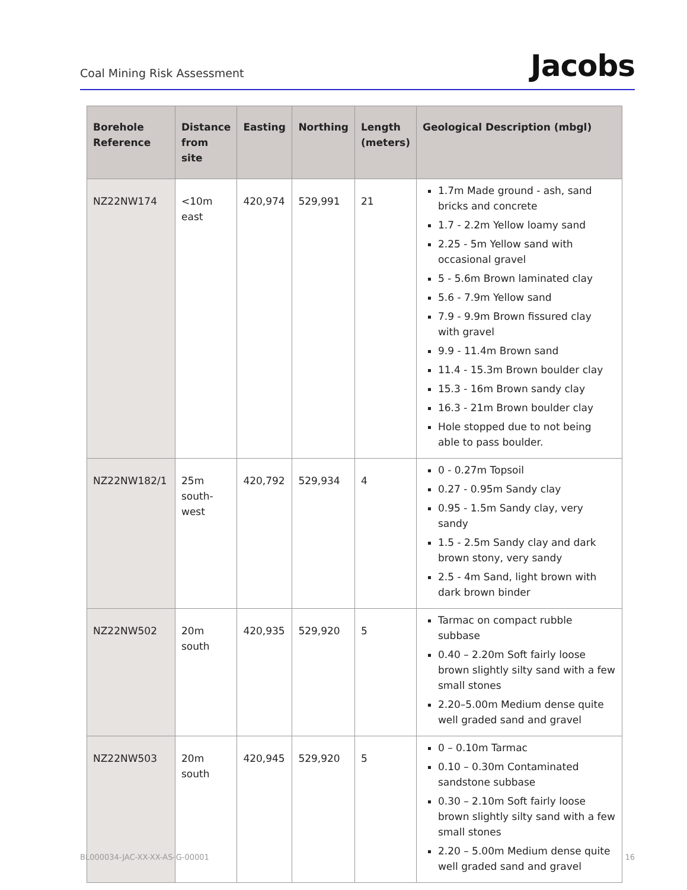Coal Mining Risk Assessment
Jacobs
| Borehole Reference | Distance from site | Easting | Northing | Length (meters) | Geological Description (mbgl) |
| --- | --- | --- | --- | --- | --- |
| NZ22NW174 | <10m east | 420,974 | 529,991 | 21 | 1.7m Made ground - ash, sand bricks and concrete 1.7 - 2.2m Yellow loamy sand 2.25 - 5m Yellow sand with occasional gravel 5 - 5.6m Brown laminated clay 5.6 - 7.9m Yellow sand 7.9 - 9.9m Brown fissured clay with gravel 9.9 - 11.4m Brown sand 11.4 - 15.3m Brown boulder clay 15.3 - 16m Brown sandy clay 16.3 - 21m Brown boulder clay Hole stopped due to not being able to pass boulder. |
| NZ22NW182/1 | 25m south-west | 420,792 | 529,934 | 4 | 0 - 0.27m Topsoil 0.27 - 0.95m Sandy clay 0.95 - 1.5m Sandy clay, very sandy 1.5 - 2.5m Sandy clay and dark brown stony, very sandy 2.5 - 4m Sand, light brown with dark brown binder |
| NZ22NW502 | 20m south | 420,935 | 529,920 | 5 | Tarmac on compact rubble subbase 0.40 – 2.20m Soft fairly loose brown slightly silty sand with a few small stones 2.20–5.00m Medium dense quite well graded sand and gravel |
| NZ22NW503 | 20m south | 420,945 | 529,920 | 5 | 0 – 0.10m Tarmac 0.10 – 0.30m Contaminated sandstone subbase 0.30 – 2.10m Soft fairly loose brown slightly silty sand with a few small stones 2.20 – 5.00m Medium dense quite well graded sand and gravel |
BL000034-JAC-XX-XX-AS-G-00001 16